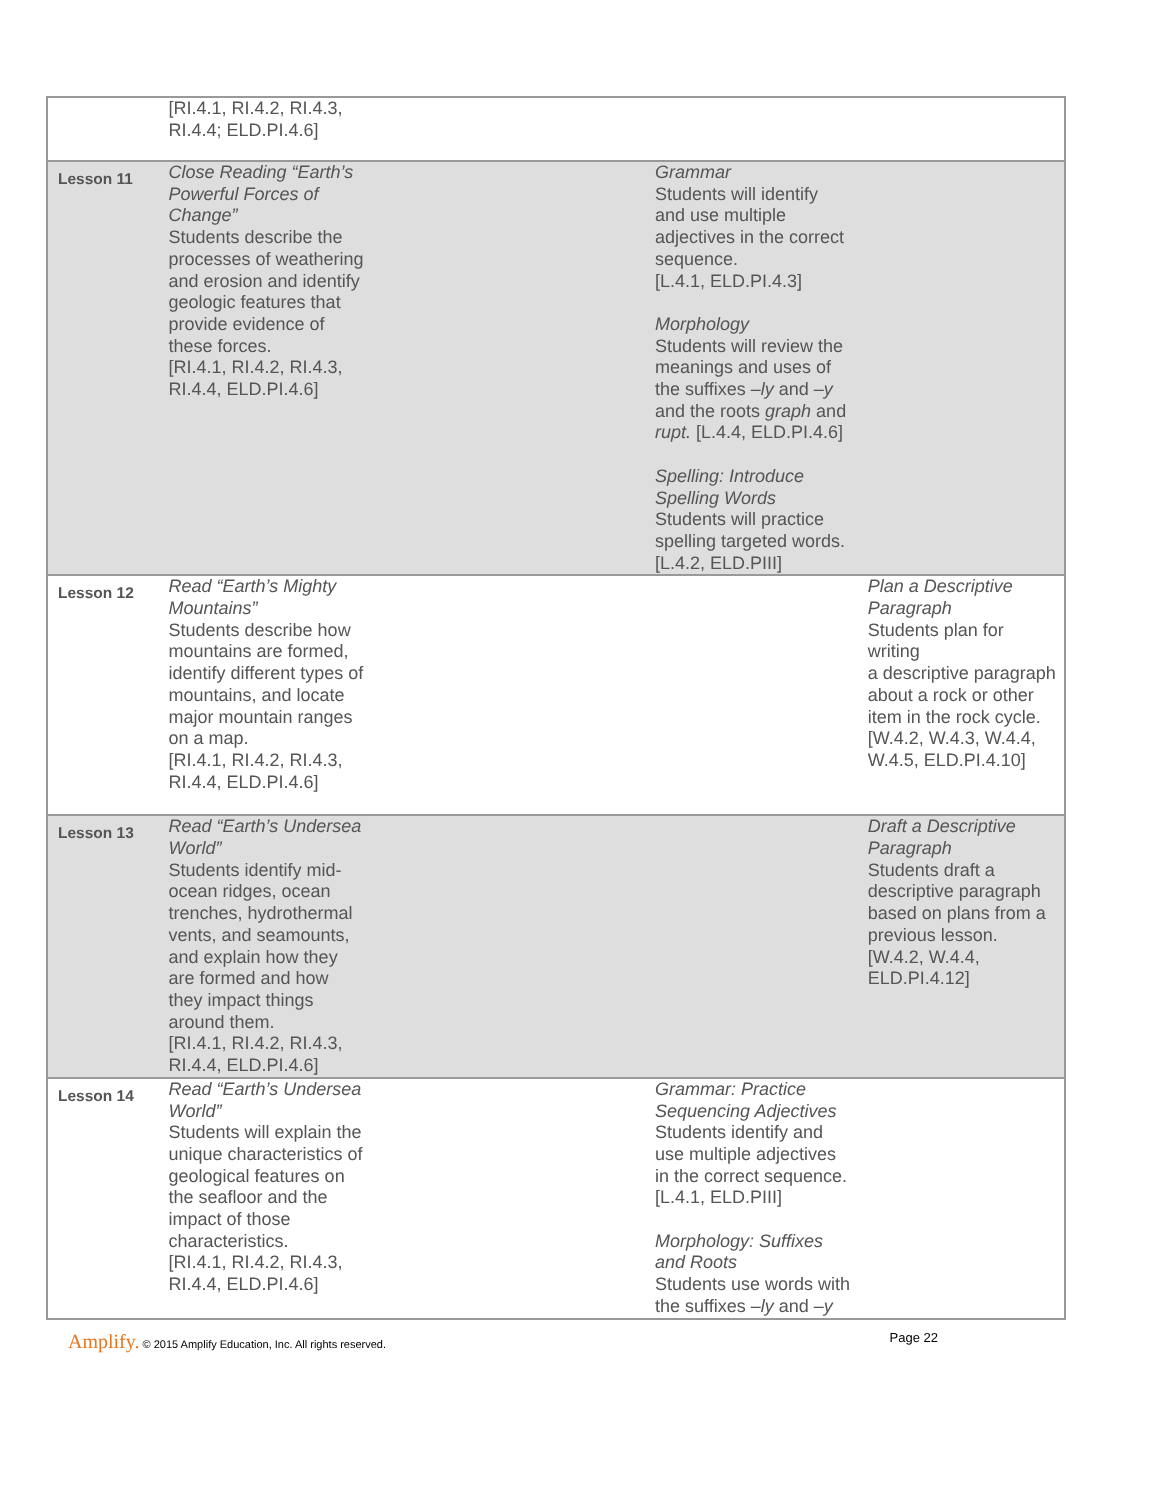| | [RI.4.1, RI.4.2, RI.4.3, RI.4.4; ELD.PI.4.6] | | | |
| Lesson 11 | Close Reading “Earth’s Powerful Forces of Change” Students describe the processes of weathering and erosion and identify geologic features that provide evidence of these forces. [RI.4.1, RI.4.2, RI.4.3, RI.4.4, ELD.PI.4.6] | | Grammar Students will identify and use multiple adjectives in the correct sequence. [L.4.1, ELD.PI.4.3] Morphology Students will review the meanings and uses of the suffixes –ly and –y and the roots graph and rupt. [L.4.4, ELD.PI.4.6] Spelling: Introduce Spelling Words Students will practice spelling targeted words. [L.4.2, ELD.PIII] | |
| Lesson 12 | Read “Earth’s Mighty Mountains” Students describe how mountains are formed, identify different types of mountains, and locate major mountain ranges on a map. [RI.4.1, RI.4.2, RI.4.3, RI.4.4, ELD.PI.4.6] | | | Plan a Descriptive Paragraph Students plan for writing a descriptive paragraph about a rock or other item in the rock cycle. [W.4.2, W.4.3, W.4.4, W.4.5, ELD.PI.4.10] |
| Lesson 13 | Read “Earth’s Undersea World” Students identify mid- ocean ridges, ocean trenches, hydrothermal vents, and seamounts, and explain how they are formed and how they impact things around them. [RI.4.1, RI.4.2, RI.4.3, RI.4.4, ELD.PI.4.6] | | | Draft a Descriptive Paragraph Students draft a descriptive paragraph based on plans from a previous lesson. [W.4.2, W.4.4, ELD.PI.4.12] |
| Lesson 14 | Read “Earth’s Undersea World” Students will explain the unique characteristics of geological features on the seafloor and the impact of those characteristics. [RI.4.1, RI.4.2, RI.4.3, RI.4.4, ELD.PI.4.6] | | Grammar: Practice Sequencing Adjectives Students identify and use multiple adjectives in the correct sequence. [L.4.1, ELD.PIII] Morphology: Suffixes and Roots Students use words with the suffixes –ly and –y | |
Amplify. © 2015 Amplify Education, Inc. All rights reserved.
Page 22